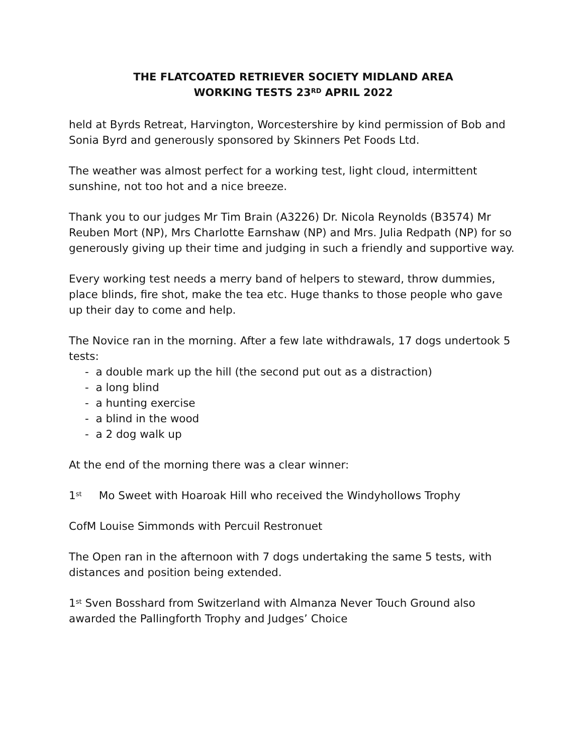THE FLATCOATED RETRIEVER SOCIETY MIDLAND AREA
WORKING TESTS 23<sup>RD</sup> APRIL 2022
held at Byrds Retreat, Harvington, Worcestershire by kind permission of Bob and Sonia Byrd and generously sponsored by Skinners Pet Foods Ltd.
The weather was almost perfect for a working test, light cloud, intermittent sunshine, not too hot and a nice breeze.
Thank you to our judges Mr Tim Brain (A3226) Dr. Nicola Reynolds (B3574) Mr Reuben Mort (NP), Mrs Charlotte Earnshaw (NP) and Mrs. Julia Redpath (NP) for so generously giving up their time and judging in such a friendly and supportive way.
Every working test needs a merry band of helpers to steward, throw dummies, place blinds, fire shot, make the tea etc. Huge thanks to those people who gave up their day to come and help.
The Novice ran in the morning. After a few late withdrawals, 17 dogs undertook 5 tests:
- a double mark up the hill (the second put out as a distraction)
- a long blind
- a hunting exercise
- a blind in the wood
- a 2 dog walk up
At the end of the morning there was a clear winner:
1<sup>st</sup> Mo Sweet with Hoaroak Hill who received the Windyhollows Trophy
CofM Louise Simmonds with Percuil Restronuet
The Open ran in the afternoon with 7 dogs undertaking the same 5 tests, with distances and position being extended.
1<sup>st</sup> Sven Bosshard from Switzerland with Almanza Never Touch Ground also awarded the Pallingforth Trophy and Judges’ Choice